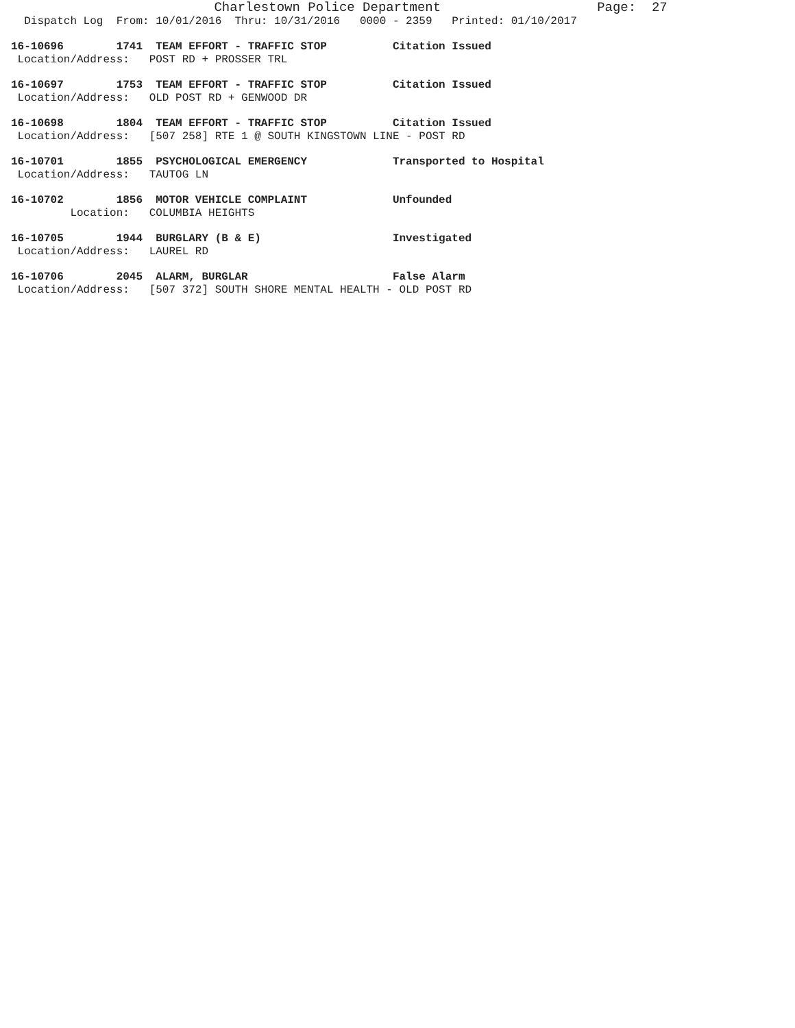Charlestown Police Department                    Page:  27
  Dispatch Log  From: 10/01/2016  Thru: 10/31/2016   0000 - 2359   Printed: 01/10/2017
16-10696        1741  TEAM EFFORT - TRAFFIC STOP          Citation Issued
 Location/Address:   POST RD + PROSSER TRL
16-10697        1753  TEAM EFFORT - TRAFFIC STOP          Citation Issued
 Location/Address:   OLD POST RD + GENWOOD DR
16-10698        1804  TEAM EFFORT - TRAFFIC STOP          Citation Issued
 Location/Address:   [507 258] RTE 1 @ SOUTH KINGSTOWN LINE - POST RD
16-10701        1855  PSYCHOLOGICAL EMERGENCY             Transported to Hospital
 Location/Address:   TAUTOG LN
16-10702        1856  MOTOR VEHICLE COMPLAINT             Unfounded
         Location:   COLUMBIA HEIGHTS
16-10705        1944  BURGLARY (B & E)                    Investigated
 Location/Address:   LAUREL RD
16-10706        2045  ALARM, BURGLAR                      False Alarm
 Location/Address:   [507 372] SOUTH SHORE MENTAL HEALTH - OLD POST RD